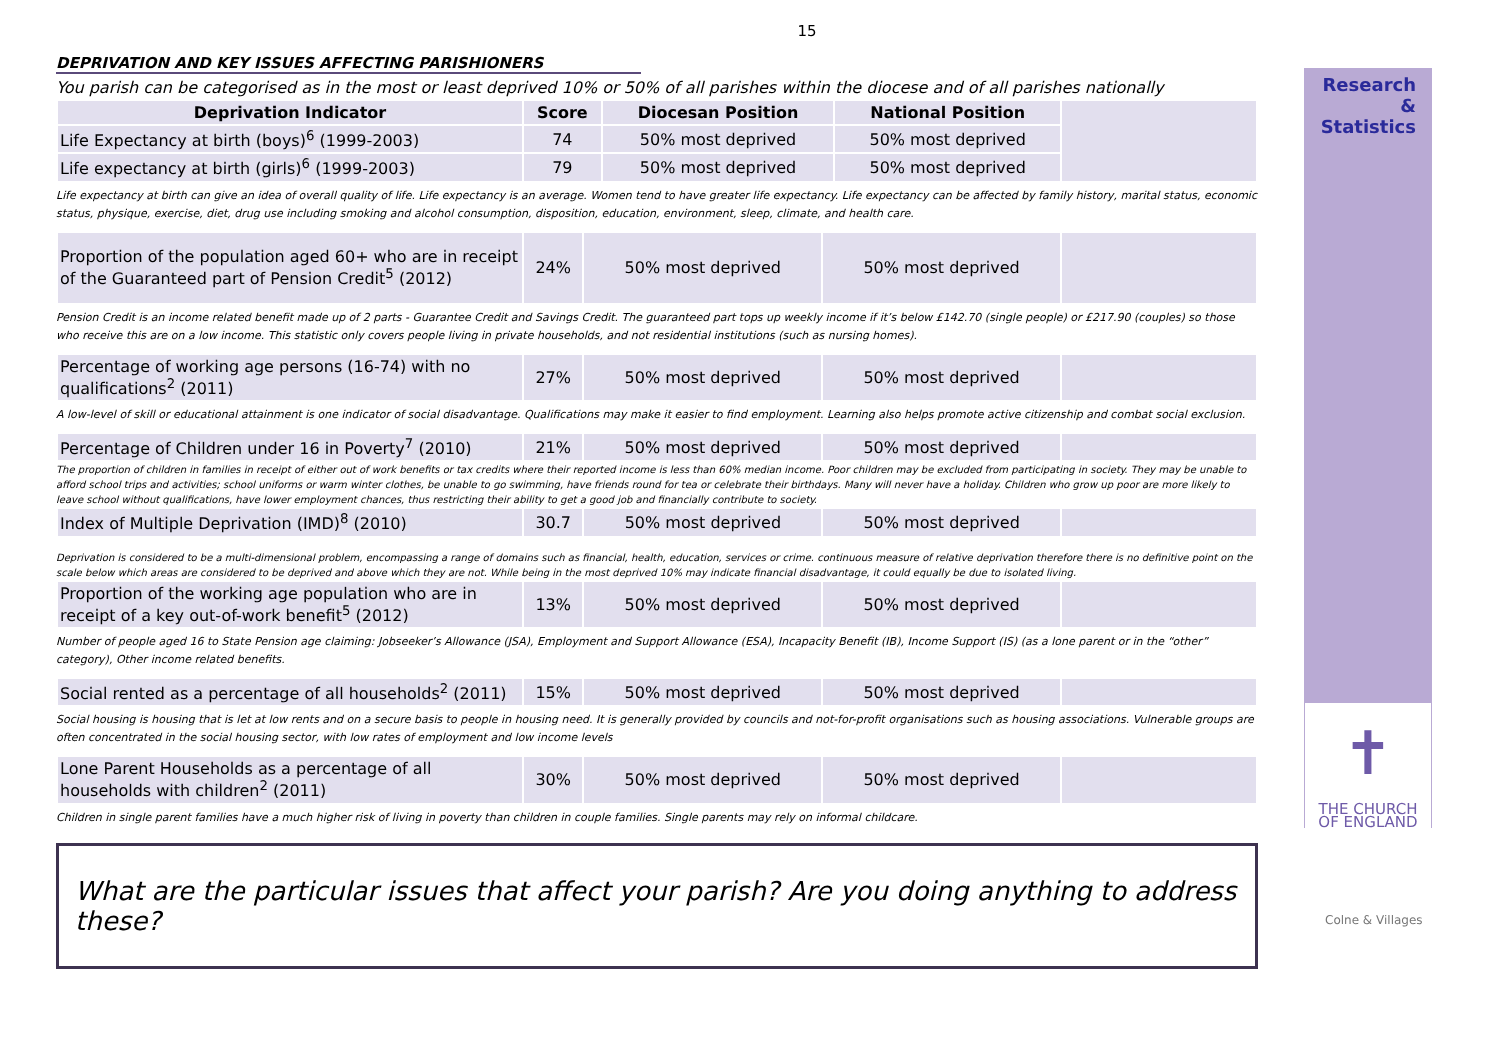15
DEPRIVATION AND KEY ISSUES AFFECTING PARISHIONERS
You parish can be categorised as in the most or least deprived 10% or 50% of all parishes within the diocese and of all parishes nationally
| Deprivation Indicator | Score | Diocesan Position | National Position | |
| Life Expectancy at birth (boys)<sup>6</sup> (1999-2003) | 74 | 50% most deprived | 50% most deprived | |
| Life expectancy at birth (girls)<sup>6</sup> (1999-2003) | 79 | 50% most deprived | 50% most deprived | |
Life expectancy at birth can give an idea of overall quality of life. Life expectancy is an average. Women tend to have greater life expectancy. Life expectancy can be affected by family history, marital status, economic status, physique, exercise, diet, drug use including smoking and alcohol consumption, disposition, education, environment, sleep, climate, and health care.
| Proportion of the population aged 60+ who are in receipt of the Guaranteed part of Pension Credit<sup>5</sup> (2012) | 24% | 50% most deprived | 50% most deprived | |
Pension Credit is an income related benefit made up of 2 parts - Guarantee Credit and Savings Credit. The guaranteed part tops up weekly income if it’s below £142.70 (single people) or £217.90 (couples) so those who receive this are on a low income. This statistic only covers people living in private households, and not residential institutions (such as nursing homes).
| Percentage of working age persons (16-74) with no qualifications<sup>2</sup> (2011) | 27% | 50% most deprived | 50% most deprived | |
A low-level of skill or educational attainment is one indicator of social disadvantage. Qualifications may make it easier to find employment. Learning also helps promote active citizenship and combat social exclusion.
| Percentage of Children under 16 in Poverty<sup>7</sup> (2010) | 21% | 50% most deprived | 50% most deprived | |
The proportion of children in families in receipt of either out of work benefits or tax credits where their reported income is less than 60% median income. Poor children may be excluded from participating in society. They may be unable to afford school trips and activities; school uniforms or warm winter clothes, be unable to go swimming, have friends round for tea or celebrate their birthdays. Many will never have a holiday. Children who grow up poor are more likely to leave school without qualifications, have lower employment chances, thus restricting their ability to get a good job and financially contribute to society.
| Index of Multiple Deprivation (IMD)<sup>8</sup> (2010) | 30.7 | 50% most deprived | 50% most deprived | |
Deprivation is considered to be a multi-dimensional problem, encompassing a range of domains such as financial, health, education, services or crime. continuous measure of relative deprivation therefore there is no definitive point on the scale below which areas are considered to be deprived and above which they are not. While being in the most deprived 10% may indicate financial disadvantage, it could equally be due to isolated living.
| Proportion of the working age population who are in receipt of a key out-of-work benefit<sup>5</sup> (2012) | 13% | 50% most deprived | 50% most deprived | |
Number of people aged 16 to State Pension age claiming: Jobseeker’s Allowance (JSA), Employment and Support Allowance (ESA), Incapacity Benefit (IB), Income Support (IS) (as a lone parent or in the “other” category), Other income related benefits.
| Social rented as a percentage of all households<sup>2</sup> (2011) | 15% | 50% most deprived | 50% most deprived | |
Social housing is housing that is let at low rents and on a secure basis to people in housing need. It is generally provided by councils and not-for-profit organisations such as housing associations. Vulnerable groups are often concentrated in the social housing sector, with low rates of employment and low income levels
| Lone Parent Households as a percentage of all households with children<sup>2</sup> (2011) | 30% | 50% most deprived | 50% most deprived | |
Children in single parent families have a much higher risk of living in poverty than children in couple families. Single parents may rely on informal childcare.
What are the particular issues that affect your parish? Are you doing anything to address these?
Research
&
Statistics
✝
THE CHURCH
OF ENGLAND
Colne & Villages